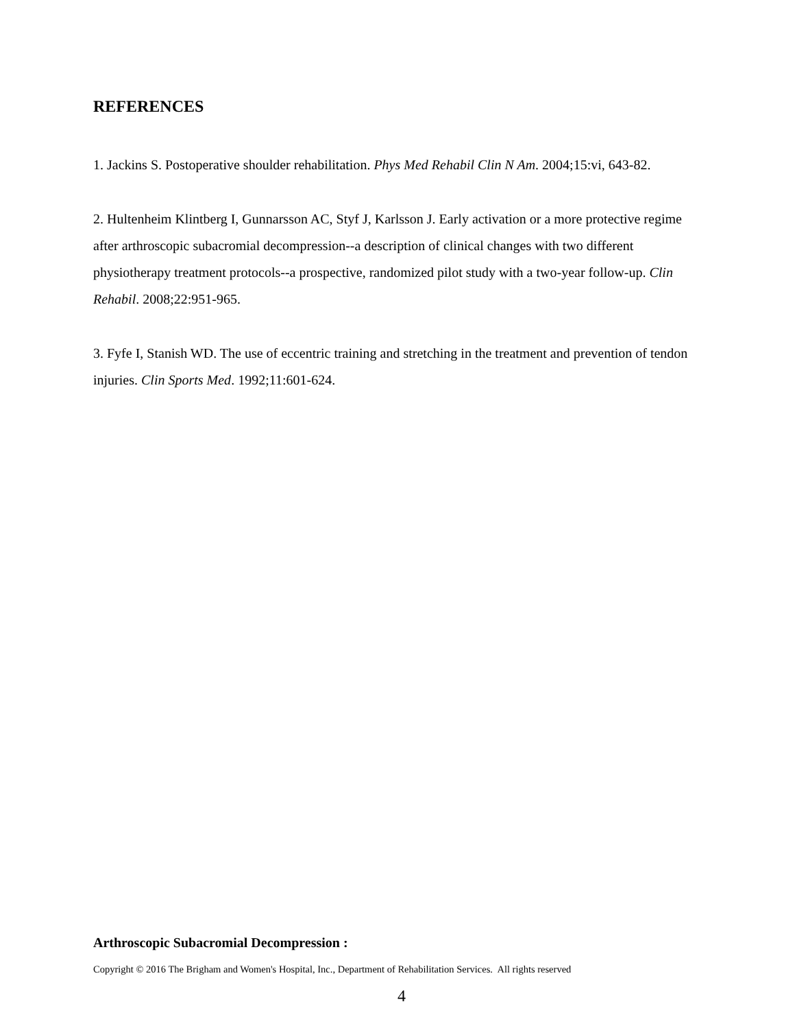REFERENCES
1. Jackins S. Postoperative shoulder rehabilitation. Phys Med Rehabil Clin N Am. 2004;15:vi, 643-82.
2. Hultenheim Klintberg I, Gunnarsson AC, Styf J, Karlsson J. Early activation or a more protective regime after arthroscopic subacromial decompression--a description of clinical changes with two different physiotherapy treatment protocols--a prospective, randomized pilot study with a two-year follow-up. Clin Rehabil. 2008;22:951-965.
3. Fyfe I, Stanish WD. The use of eccentric training and stretching in the treatment and prevention of tendon injuries. Clin Sports Med. 1992;11:601-624.
Arthroscopic Subacromial Decompression :
Copyright © 2016 The Brigham and Women's Hospital, Inc., Department of Rehabilitation Services. All rights reserved
4